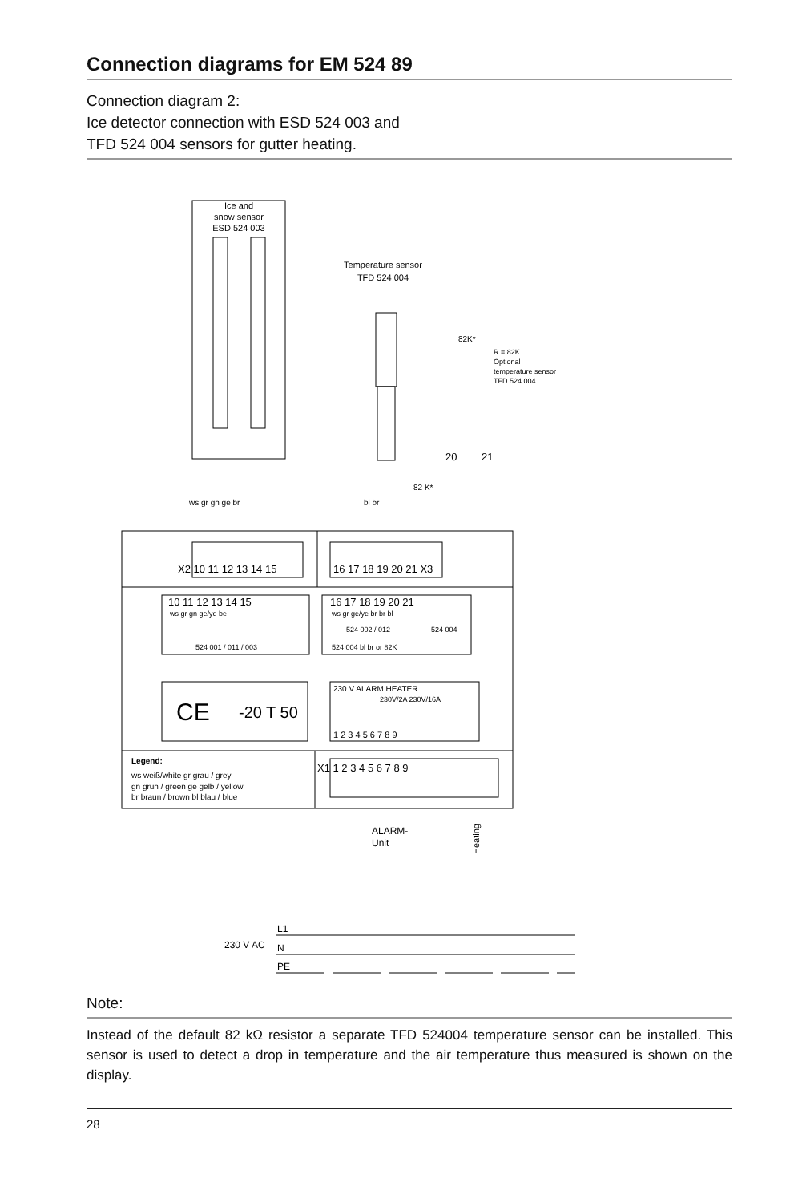Connection diagrams for EM 524 89
Connection diagram 2:
Ice detector connection with ESD 524 003 and
TFD 524 004 sensors for gutter heating.
Ice and
snow sensor
ESD 524 003
Temperature sensor
TFD 524 004
82K*
R = 82K
Optional
temperature sensor
TFD 524 004
20
21
82 K*
ws gr gn ge br
bl br
X2 10 11 12 13 14 15
16 17 18 19 20 21 X3
10 11 12 13 14 15
ws gr gn ge/ye be
524 001 / 011 / 003
16 17 18 19 20 21
ws gr ge/ye br br bl
524 002 / 012
524 004
524 004 bl br or 82K
CE
-20 T 50
230 V ALARM HEATER
230V/2A 230V/16A
1 2 3 4 5 6 7 8 9
Legend:
ws weiß/white gr grau / grey
gn grün / green ge gelb / yellow
br braun / brown bl blau / blue
X1 1 2 3 4 5 6 7 8 9
ALARM-
Unit
Heating
L1
230 V AC
N
PE
Note:
Instead of the default 82 kΩ resistor a separate TFD 524004 temperature sensor can be installed. This sensor is used to detect a drop in temperature and the air temperature thus measured is shown on the display.
28